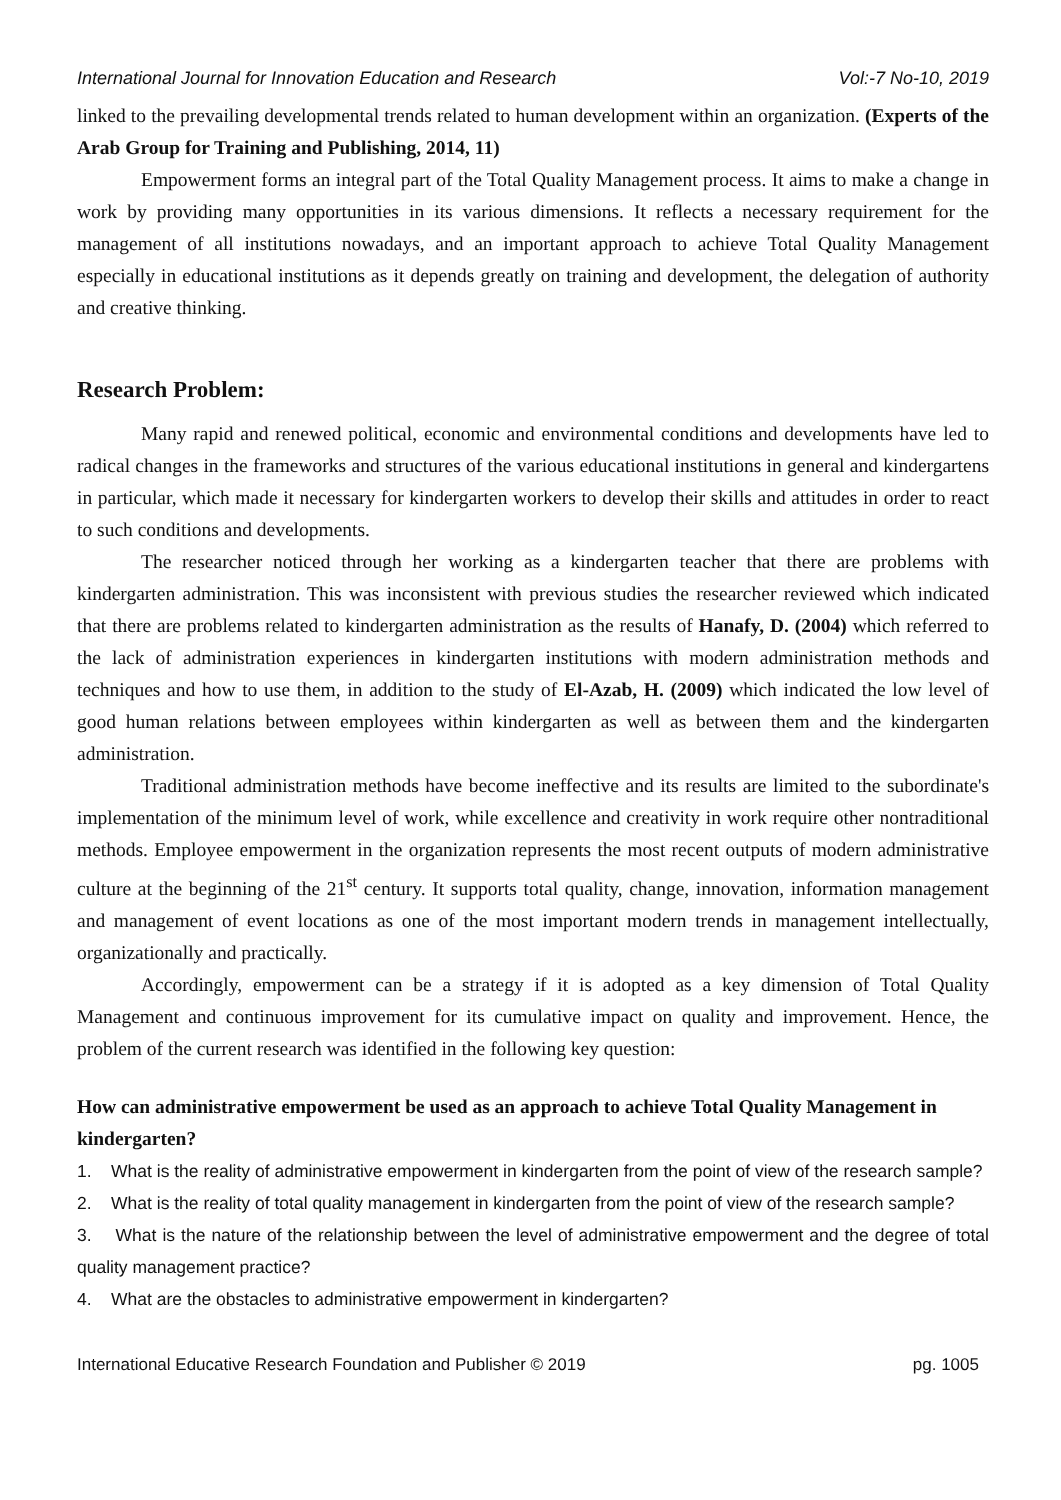International Journal for Innovation Education and Research Vol:-7 No-10, 2019
linked to the prevailing developmental trends related to human development within an organization. (Experts of the Arab Group for Training and Publishing, 2014, 11)
Empowerment forms an integral part of the Total Quality Management process. It aims to make a change in work by providing many opportunities in its various dimensions. It reflects a necessary requirement for the management of all institutions nowadays, and an important approach to achieve Total Quality Management especially in educational institutions as it depends greatly on training and development, the delegation of authority and creative thinking.
Research Problem:
Many rapid and renewed political, economic and environmental conditions and developments have led to radical changes in the frameworks and structures of the various educational institutions in general and kindergartens in particular, which made it necessary for kindergarten workers to develop their skills and attitudes in order to react to such conditions and developments.
The researcher noticed through her working as a kindergarten teacher that there are problems with kindergarten administration. This was inconsistent with previous studies the researcher reviewed which indicated that there are problems related to kindergarten administration as the results of Hanafy, D. (2004) which referred to the lack of administration experiences in kindergarten institutions with modern administration methods and techniques and how to use them, in addition to the study of El-Azab, H. (2009) which indicated the low level of good human relations between employees within kindergarten as well as between them and the kindergarten administration.
Traditional administration methods have become ineffective and its results are limited to the subordinate's implementation of the minimum level of work, while excellence and creativity in work require other nontraditional methods. Employee empowerment in the organization represents the most recent outputs of modern administrative culture at the beginning of the 21<sup>st</sup> century. It supports total quality, change, innovation, information management and management of event locations as one of the most important modern trends in management intellectually, organizationally and practically.
Accordingly, empowerment can be a strategy if it is adopted as a key dimension of Total Quality Management and continuous improvement for its cumulative impact on quality and improvement. Hence, the problem of the current research was identified in the following key question:
How can administrative empowerment be used as an approach to achieve Total Quality Management in kindergarten?
1. What is the reality of administrative empowerment in kindergarten from the point of view of the research sample?
2. What is the reality of total quality management in kindergarten from the point of view of the research sample?
3. What is the nature of the relationship between the level of administrative empowerment and the degree of total quality management practice?
4. What are the obstacles to administrative empowerment in kindergarten?
International Educative Research Foundation and Publisher © 2019 pg. 1005